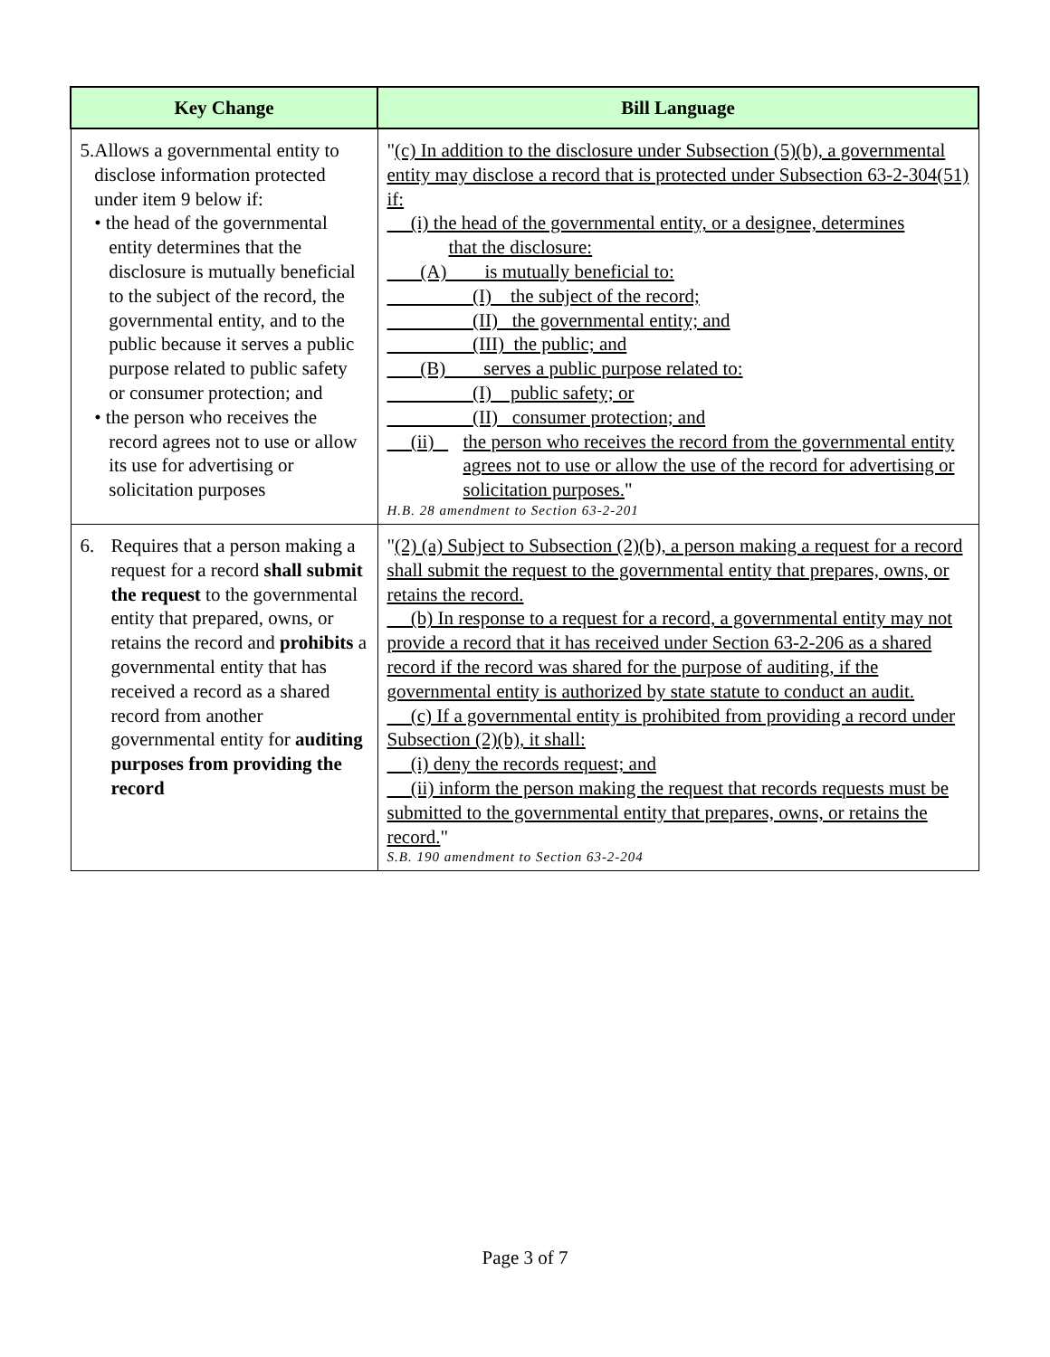| Key Change | Bill Language |
| --- | --- |
| 5. Allows a governmental entity to disclose information protected under item 9 below if: • the head of the governmental entity determines that the disclosure is mutually beneficial to the subject of the record, the governmental entity, and to the public because it serves a public purpose related to public safety or consumer protection; and • the person who receives the record agrees not to use or allow its use for advertising or solicitation purposes | " (c) In addition to the disclosure under Subsection (5)(b), a governmental entity may disclose a record that is protected under Subsection 63-2-304(51) if: (i) the head of the governmental entity, or a designee, determines that the disclosure: (A) is mutually beneficial to: (I) the subject of the record; (II) the governmental entity; and (III) the public; and (B) serves a public purpose related to: (I) public safety; or (II) consumer protection; and (ii) the person who receives the record from the governmental entity agrees not to use or allow the use of the record for advertising or solicitation purposes. " H.B. 28 amendment to Section 63-2-201 |
| 6. Requires that a person making a request for a record shall submit the request to the governmental entity that prepared, owns, or retains the record and prohibits a governmental entity that has received a record as a shared record from another governmental entity for auditing purposes from providing the record | " (2) (a) Subject to Subsection (2)(b), a person making a request for a record shall submit the request to the governmental entity that prepares, owns, or retains the record. (b) In response to a request for a record, a governmental entity may not provide a record that it has received under Section 63-2-206 as a shared record if the record was shared for the purpose of auditing, if the governmental entity is authorized by state statute to conduct an audit. (c) If a governmental entity is prohibited from providing a record under Subsection (2)(b), it shall: (i) deny the records request; and (ii) inform the person making the request that records requests must be submitted to the governmental entity that prepares, owns, or retains the record. " S.B. 190 amendment to Section 63-2-204 |
Page 3 of 7